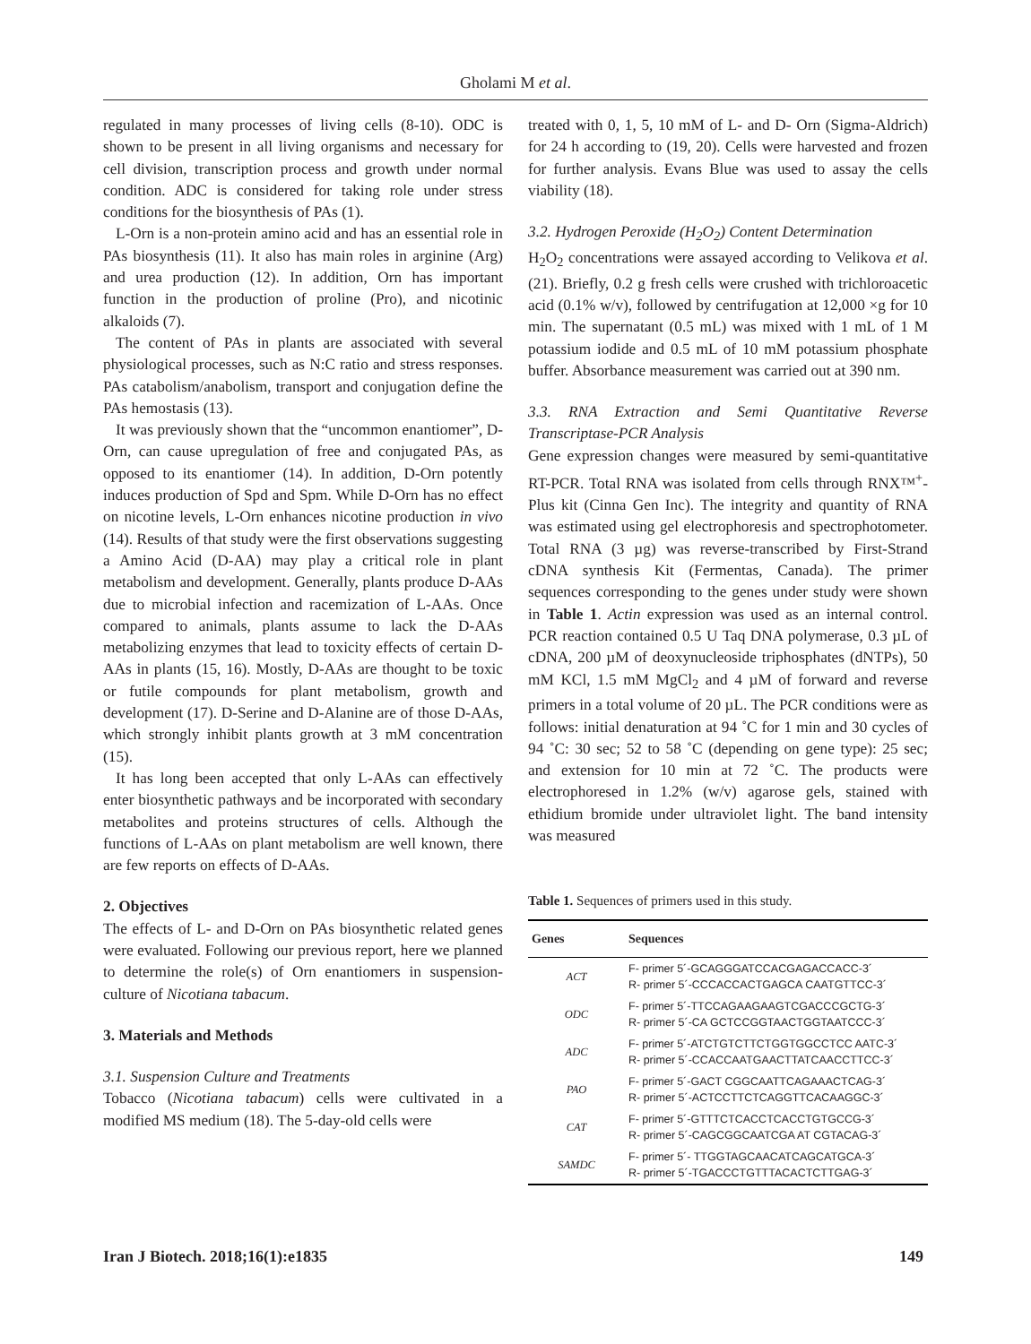Gholami M et al.
regulated in many processes of living cells (8-10). ODC is shown to be present in all living organisms and necessary for cell division, transcription process and growth under normal condition. ADC is considered for taking role under stress conditions for the biosynthesis of PAs (1).
L-Orn is a non-protein amino acid and has an essential role in PAs biosynthesis (11). It also has main roles in arginine (Arg) and urea production (12). In addition, Orn has important function in the production of proline (Pro), and nicotinic alkaloids (7).
The content of PAs in plants are associated with several physiological processes, such as N:C ratio and stress responses. PAs catabolism/anabolism, transport and conjugation define the PAs hemostasis (13).
It was previously shown that the “uncommon enantiomer”, D-Orn, can cause upregulation of free and conjugated PAs, as opposed to its enantiomer (14). In addition, D-Orn potently induces production of Spd and Spm. While D-Orn has no effect on nicotine levels, L-Orn enhances nicotine production in vivo (14). Results of that study were the first observations suggesting a Amino Acid (D-AA) may play a critical role in plant metabolism and development. Generally, plants produce D-AAs due to microbial infection and racemization of L-AAs. Once compared to animals, plants assume to lack the D-AAs metabolizing enzymes that lead to toxicity effects of certain D-AAs in plants (15, 16). Mostly, D-AAs are thought to be toxic or futile compounds for plant metabolism, growth and development (17). D-Serine and D-Alanine are of those D-AAs, which strongly inhibit plants growth at 3 mM concentration (15).
It has long been accepted that only L-AAs can effectively enter biosynthetic pathways and be incorporated with secondary metabolites and proteins structures of cells. Although the functions of L-AAs on plant metabolism are well known, there are few reports on effects of D-AAs.
2. Objectives
The effects of L- and D-Orn on PAs biosynthetic related genes were evaluated. Following our previous report, here we planned to determine the role(s) of Orn enantiomers in suspension-culture of Nicotiana tabacum.
3. Materials and Methods
3.1. Suspension Culture and Treatments
Tobacco (Nicotiana tabacum) cells were cultivated in a modified MS medium (18). The 5-day-old cells were
treated with 0, 1, 5, 10 mM of L- and D- Orn (Sigma-Aldrich) for 24 h according to (19, 20). Cells were harvested and frozen for further analysis. Evans Blue was used to assay the cells viability (18).
3.2. Hydrogen Peroxide (H<sub>2</sub>O<sub>2</sub>) Content Determination
H<sub>2</sub>O<sub>2</sub> concentrations were assayed according to Velikova et al. (21). Briefly, 0.2 g fresh cells were crushed with trichloroacetic acid (0.1% w/v), followed by centrifugation at 12,000 ×g for 10 min. The supernatant (0.5 mL) was mixed with 1 mL of 1 M potassium iodide and 0.5 mL of 10 mM potassium phosphate buffer. Absorbance measurement was carried out at 390 nm.
3.3. RNA Extraction and Semi Quantitative Reverse Transcriptase-PCR Analysis
Gene expression changes were measured by semi-quantitative RT-PCR. Total RNA was isolated from cells through RNX™<sup>+</sup>- Plus kit (Cinna Gen Inc). The integrity and quantity of RNA was estimated using gel electrophoresis and spectrophotometer. Total RNA (3 µg) was reverse-transcribed by First-Strand cDNA synthesis Kit (Fermentas, Canada). The primer sequences corresponding to the genes under study were shown in Table 1. Actin expression was used as an internal control. PCR reaction contained 0.5 U Taq DNA polymerase, 0.3 µL of cDNA, 200 µM of deoxynucleoside triphosphates (dNTPs), 50 mM KCl, 1.5 mM MgCl<sub>2</sub> and 4 µM of forward and reverse primers in a total volume of 20 µL. The PCR conditions were as follows: initial denaturation at 94 ˚C for 1 min and 30 cycles of 94 ˚C: 30 sec; 52 to 58 ˚C (depending on gene type): 25 sec; and extension for 10 min at 72 ˚C. The products were electrophoresed in 1.2% (w/v) agarose gels, stained with ethidium bromide under ultraviolet light. The band intensity was measured
Table 1. Sequences of primers used in this study.
| Genes | Sequences |
| --- | --- |
| ACT | F- primer 5´-GCAGGGATCCACGAGACCACC-3´ R- primer 5´-CCCACCACTGAGCA CAATGTTCC-3´ |
| ODC | F- primer 5´-TTCCAGAAGAAGTCGACCCGCTG-3´ R- primer 5´-CA GCTCCGGTAACTGGTAATCCC-3´ |
| ADC | F- primer 5´-ATCTGTCTTCTGGTGGCCTCC AATC-3´ R- primer 5´-CCACCAATGAACTTATCAACCTTCC-3´ |
| PAO | F- primer 5´-GACT CGGCAATTCAGAAACTCAG-3´ R- primer 5´-ACTCCTTCTCAGGTTCACAAGGC-3´ |
| CAT | F- primer 5´-GTTTCTCACCTCACCTGTGCCG-3´ R- primer 5´-CAGCGGCAATCGA AT CGTACAG-3´ |
| SAMDC | F- primer 5´- TTGGTAGCAACATCAGCATGCA-3´ R- primer 5´-TGACCCTGTTTACACTCTTGAG-3´ |
Iran J Biotech. 2018;16(1):e1835 149